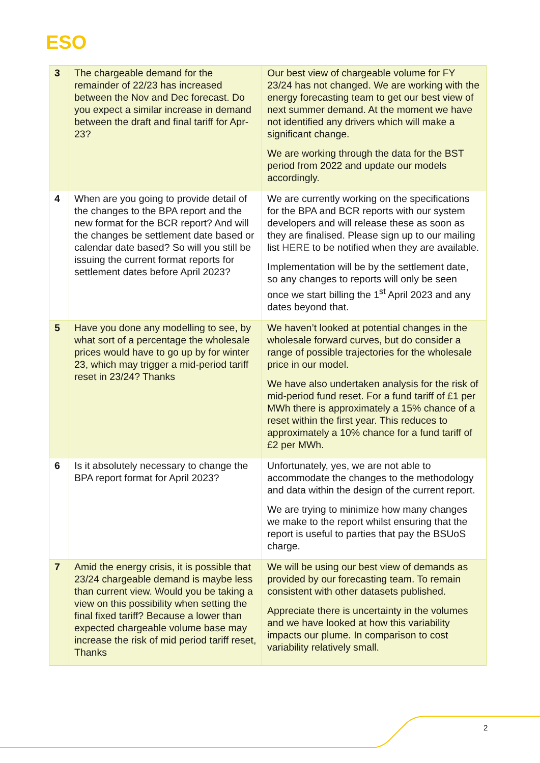ESO
| 3 | The chargeable demand for the remainder of 22/23 has increased between the Nov and Dec forecast. Do you expect a similar increase in demand between the draft and final tariff for Apr-23? | Our best view of chargeable volume for FY 23/24 has not changed. We are working with the energy forecasting team to get our best view of next summer demand. At the moment we have not identified any drivers which will make a significant change. We are working through the data for the BST period from 2022 and update our models accordingly. |
| 4 | When are you going to provide detail of the changes to the BPA report and the new format for the BCR report? And will the changes be settlement date based or calendar date based? So will you still be issuing the current format reports for settlement dates before April 2023? | We are currently working on the specifications for the BPA and BCR reports with our system developers and will release these as soon as they are finalised. Please sign up to our mailing list HERE to be notified when they are available. Implementation will be by the settlement date, so any changes to reports will only be seen once we start billing the 1<sup>st</sup> April 2023 and any dates beyond that. |
| 5 | Have you done any modelling to see, by what sort of a percentage the wholesale prices would have to go up by for winter 23, which may trigger a mid-period tariff reset in 23/24? Thanks | We haven’t looked at potential changes in the wholesale forward curves, but do consider a range of possible trajectories for the wholesale price in our model. We have also undertaken analysis for the risk of mid-period fund reset. For a fund tariff of £1 per MWh there is approximately a 15% chance of a reset within the first year. This reduces to approximately a 10% chance for a fund tariff of £2 per MWh. |
| 6 | Is it absolutely necessary to change the BPA report format for April 2023? | Unfortunately, yes, we are not able to accommodate the changes to the methodology and data within the design of the current report. We are trying to minimize how many changes we make to the report whilst ensuring that the report is useful to parties that pay the BSUoS charge. |
| 7 | Amid the energy crisis, it is possible that 23/24 chargeable demand is maybe less than current view. Would you be taking a view on this possibility when setting the final fixed tariff? Because a lower than expected chargeable volume base may increase the risk of mid period tariff reset, Thanks | We will be using our best view of demands as provided by our forecasting team. To remain consistent with other datasets published. Appreciate there is uncertainty in the volumes and we have looked at how this variability impacts our plume. In comparison to cost variability relatively small. |
2